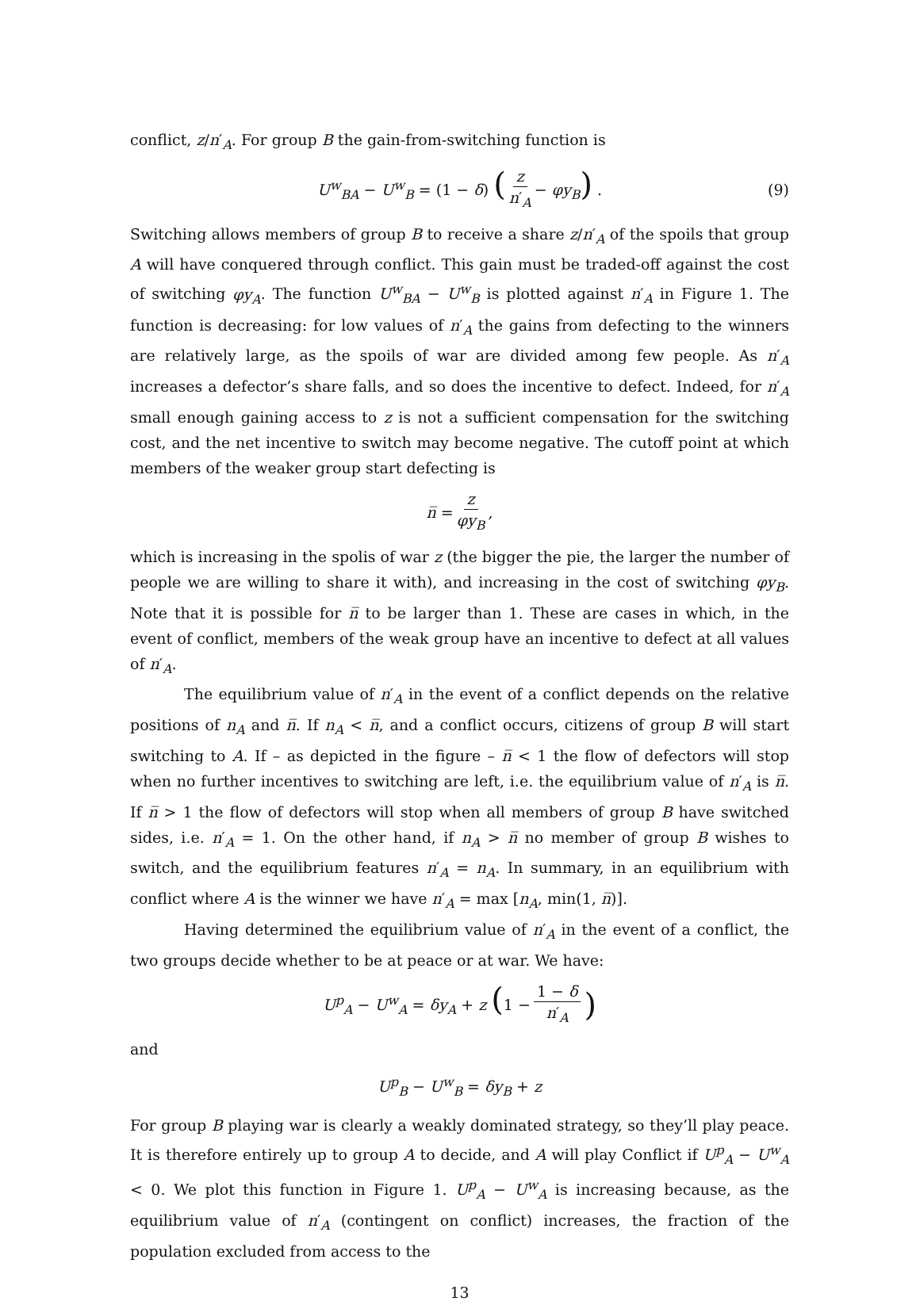conflict, z/n′<sub>A</sub>. For group B the gain-from-switching function is
U<sup>w</sup><sub>BA</sub> − U<sup>w</sup><sub>B</sub> = (1 − δ) (z n′<sub>A</sub> − φy<sub>B</sub>) . (9)
Switching allows members of group B to receive a share z/n′<sub>A</sub> of the spoils that group A will have conquered through conflict. This gain must be traded-off against the cost of switching φy<sub>A</sub>. The function U<sup>w</sup><sub>BA</sub> − U<sup>w</sup><sub>B</sub> is plotted against n′<sub>A</sub> in Figure 1. The function is decreasing: for low values of n′<sub>A</sub> the gains from defecting to the winners are relatively large, as the spoils of war are divided among few people. As n′<sub>A</sub> increases a defector’s share falls, and so does the incentive to defect. Indeed, for n′<sub>A</sub> small enough gaining access to z is not a sufficient compensation for the switching cost, and the net incentive to switch may become negative. The cutoff point at which members of the weaker group start defecting is
n̅ = z φy<sub>B</sub>,
which is increasing in the spolis of war z (the bigger the pie, the larger the number of people we are willing to share it with), and increasing in the cost of switching φy<sub>B</sub>. Note that it is possible for n̅ to be larger than 1. These are cases in which, in the event of conflict, members of the weak group have an incentive to defect at all values of n′<sub>A</sub>.
The equilibrium value of n′<sub>A</sub> in the event of a conflict depends on the relative positions of n<sub>A</sub> and n̅. If n<sub>A</sub> < n̅, and a conflict occurs, citizens of group B will start switching to A. If – as depicted in the figure – n̅ < 1 the flow of defectors will stop when no further incentives to switching are left, i.e. the equilibrium value of n′<sub>A</sub> is n̅. If n̅ > 1 the flow of defectors will stop when all members of group B have switched sides, i.e. n′<sub>A</sub> = 1. On the other hand, if n<sub>A</sub> > n̅ no member of group B wishes to switch, and the equilibrium features n′<sub>A</sub> = n<sub>A</sub>. In summary, in an equilibrium with conflict where A is the winner we have n′<sub>A</sub> = max [n<sub>A</sub>, min(1, n̅)].
Having determined the equilibrium value of n′<sub>A</sub> in the event of a conflict, the two groups decide whether to be at peace or at war. We have:
U<sup>p</sup><sub>A</sub> − U<sup>w</sup><sub>A</sub> = δy<sub>A</sub> + z (1 − 1 − δ n′<sub>A</sub>)
and
U<sup>p</sup><sub>B</sub> − U<sup>w</sup><sub>B</sub> = δy<sub>B</sub> + z
For group B playing war is clearly a weakly dominated strategy, so they’ll play peace. It is therefore entirely up to group A to decide, and A will play Conflict if U<sup>p</sup><sub>A</sub> − U<sup>w</sup><sub>A</sub> < 0. We plot this function in Figure 1. U<sup>p</sup><sub>A</sub> − U<sup>w</sup><sub>A</sub> is increasing because, as the equilibrium value of n′<sub>A</sub> (contingent on conflict) increases, the fraction of the population excluded from access to the
13